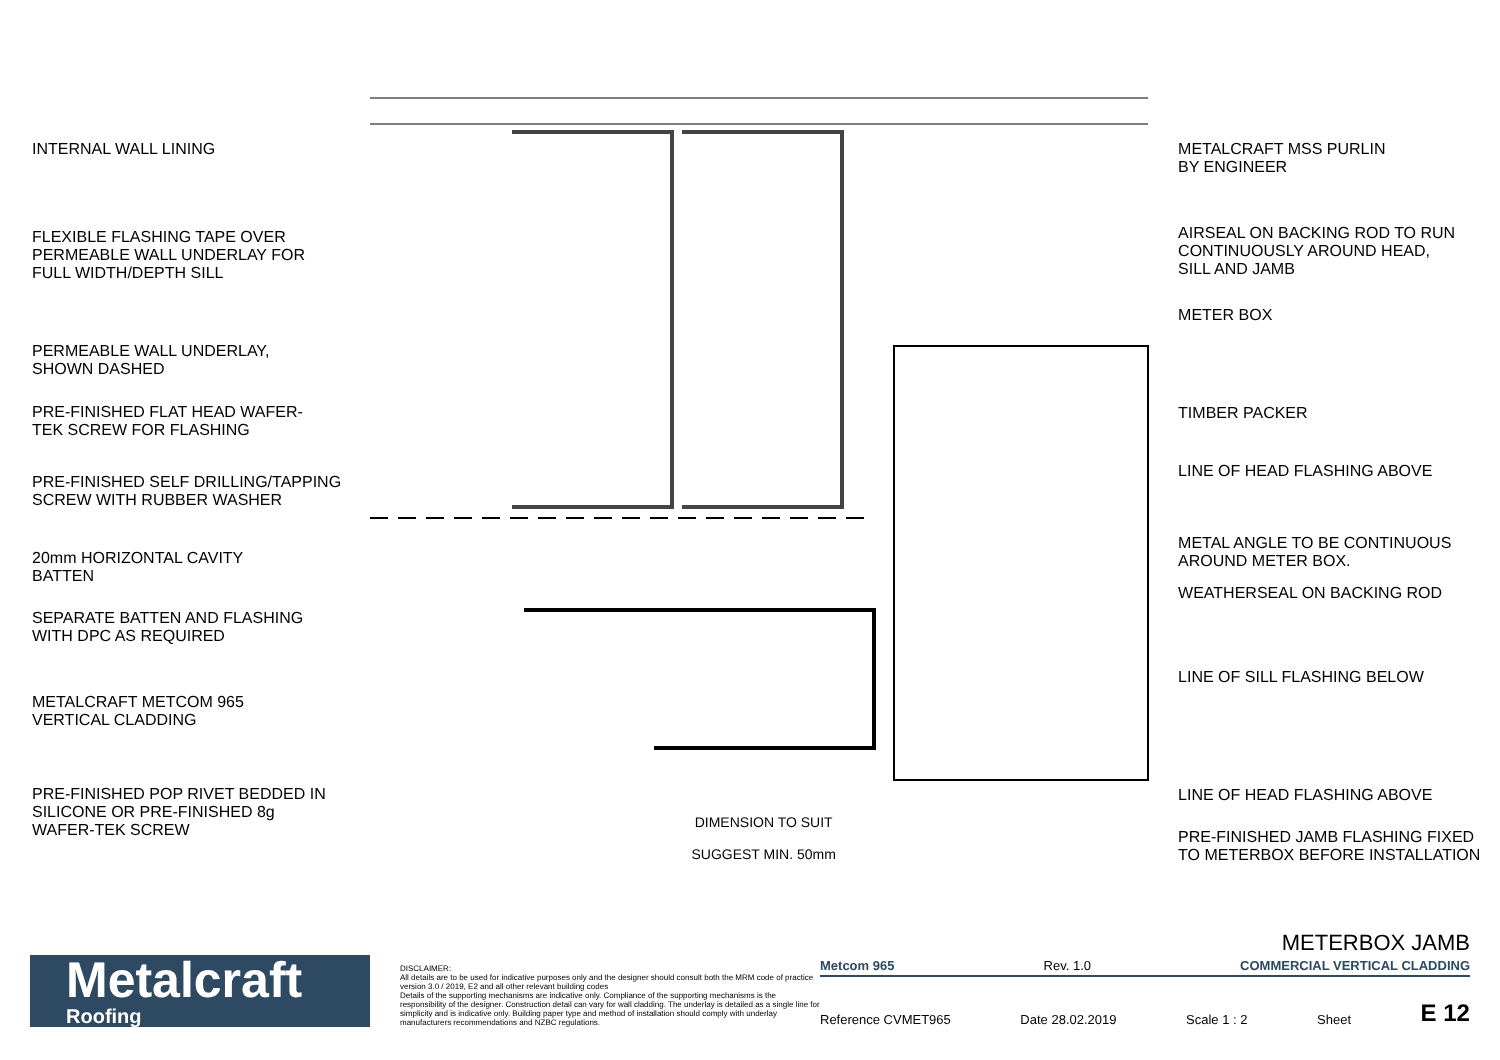INTERNAL WALL LINING
FLEXIBLE FLASHING TAPE OVER
PERMEABLE WALL UNDERLAY FOR
FULL WIDTH/DEPTH SILL
PERMEABLE WALL UNDERLAY,
SHOWN DASHED
PRE-FINISHED FLAT HEAD WAFER-
TEK SCREW FOR FLASHING
PRE-FINISHED SELF DRILLING/TAPPING
SCREW WITH RUBBER WASHER
20mm HORIZONTAL CAVITY
BATTEN
SEPARATE BATTEN AND FLASHING
WITH DPC AS REQUIRED
METALCRAFT METCOM 965
VERTICAL CLADDING
PRE-FINISHED POP RIVET BEDDED IN
SILICONE OR PRE-FINISHED 8g
WAFER-TEK SCREW
DIMENSION TO SUIT
SUGGEST MIN. 50mm
METALCRAFT MSS PURLIN
BY ENGINEER
AIRSEAL ON BACKING ROD TO RUN
CONTINUOUSLY AROUND HEAD,
SILL AND JAMB
METER BOX
TIMBER PACKER
LINE OF HEAD FLASHING ABOVE
METAL ANGLE TO BE CONTINUOUS
AROUND METER BOX.
WEATHERSEAL ON BACKING ROD
LINE OF SILL FLASHING BELOW
LINE OF HEAD FLASHING ABOVE
PRE-FINISHED JAMB FLASHING FIXED
TO METERBOX BEFORE INSTALLATION
Metalcraft
Roofing
DISCLAIMER:
All details are to be used for indicative purposes only and the designer should consult both the MRM code of practice version 3.0 / 2019, E2 and all other relevant building codes
Details of the supporting mechanisms are indicative only. Compliance of the supporting mechanisms is the responsibility of the designer. Construction detail can vary for wall cladding. The underlay is detailed as a single line for simplicity and is indicative only. Building paper type and method of installation should comply with underlay manufacturers recommendations and NZBC regulations.
METERBOX JAMB
Metcom 965 Rev. 1.0 COMMERCIAL VERTICAL CLADDING
Reference CVMET965 Date 28.02.2019 Scale 1 : 2 Sheet E 12